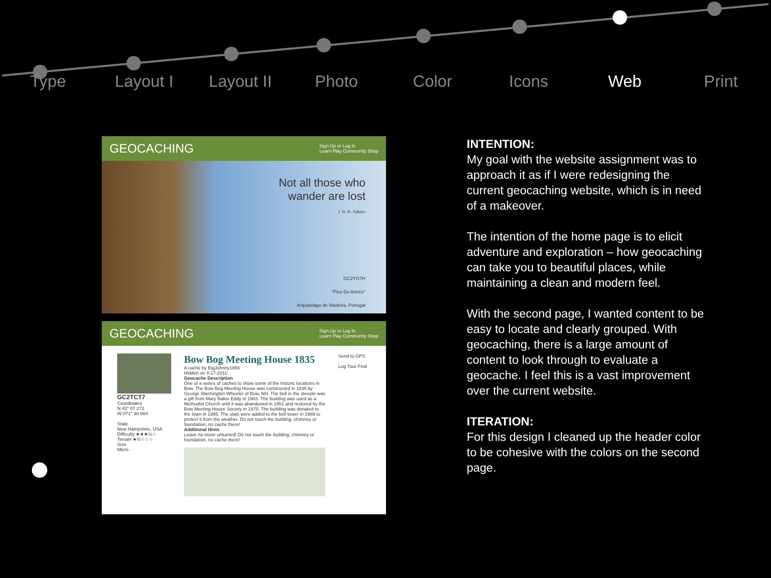Type Layout I Layout II Photo Color Icons Web Print
GEOCACHING
Sign Up or Log In
Learn Play Community Shop
Not all those who
wander are lost
J. R. R. Tolkien
GC2YG7H
"Pico Do Arieiro"
Arquipelago de Madeira, Portugal
GEOCACHING
Sign Up or Log In
Learn Play Community Shop
GC2TCT7
Coordinates
N 43° 07.272
W 071° 30.664
State
New Hampshire, USA
Difficulty ★★★½☆
Terrain ★½☆☆☆
Size
Micro
Bow Bog Meeting House 1835
A cache by BigJohnny1956
Hidden on 4-17-2011
Geocache Description
One of a series of caches to show some of the historic locations in Bow. The Bow Bog Meeting House was constructed in 1835 by George Washington Wheeler of Bow, NH. The bell in the steeple was a gift from Mary Baker Eddy in 1903. The building was used as a Methodist Church until it was abandoned in 1951 and restored by the Bow Meeting House Society in 1970. The building was donated to the town in 1985. The slats were added to the bell tower in 1989 to protect it from the weather. Do not touch the building, chimney or foundation, no cache there!
Additional Hints
Leave no stone unturned! Do not touch the building, chimney or foundation, no cache there!
Send to GPS
Log Your Find
INTENTION:
My goal with the website assignment was to approach it as if I were redesigning the current geocaching website, which is in need of a makeover.
The intention of the home page is to elicit adventure and exploration – how geocaching can take you to beautiful places, while maintaining a clean and modern feel.
With the second page, I wanted content to be easy to locate and clearly grouped. With geocaching, there is a large amount of content to look through to evaluate a geocache. I feel this is a vast improvement over the current website.
ITERATION:
For this design I cleaned up the header color to be cohesive with the colors on the second page.